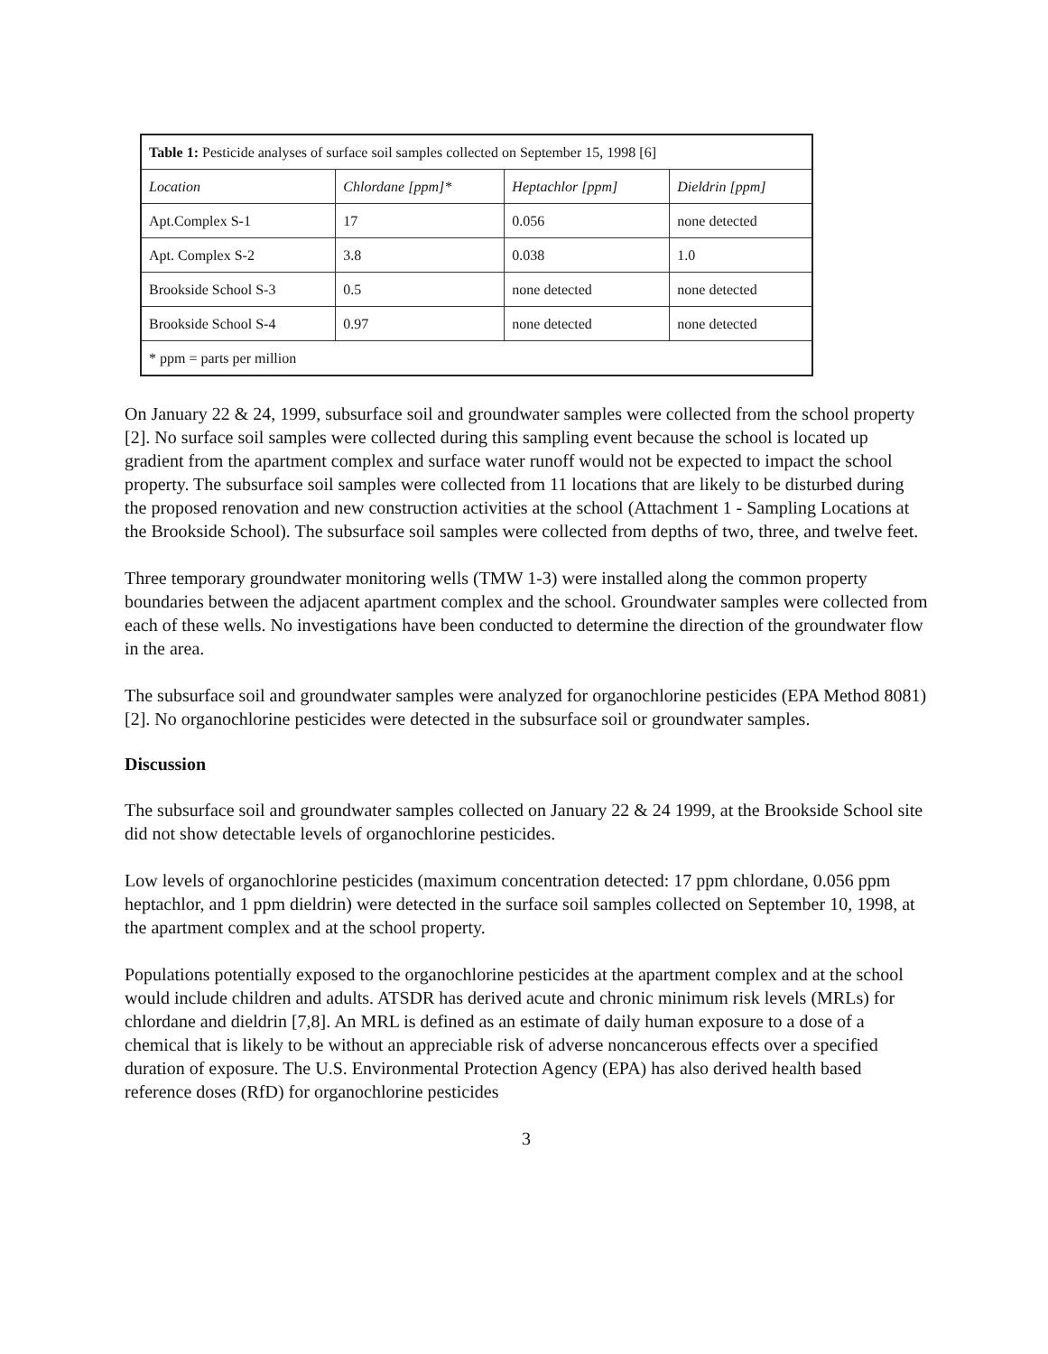| Table 1: Pesticide analyses of surface soil samples collected on September 15, 1998 [6] | | | |
| Location | Chlordane [ppm]* | Heptachlor [ppm] | Dieldrin [ppm] |
| Apt.Complex S-1 | 17 | 0.056 | none detected |
| Apt. Complex S-2 | 3.8 | 0.038 | 1.0 |
| Brookside School S-3 | 0.5 | none detected | none detected |
| Brookside School S-4 | 0.97 | none detected | none detected |
| * ppm = parts per million | | | |
On January 22 & 24, 1999, subsurface soil and groundwater samples were collected from the school property [2]. No surface soil samples were collected during this sampling event because the school is located up gradient from the apartment complex and surface water runoff would not be expected to impact the school property. The subsurface soil samples were collected from 11 locations that are likely to be disturbed during the proposed renovation and new construction activities at the school (Attachment 1 - Sampling Locations at the Brookside School). The subsurface soil samples were collected from depths of two, three, and twelve feet.
Three temporary groundwater monitoring wells (TMW 1-3) were installed along the common property boundaries between the adjacent apartment complex and the school. Groundwater samples were collected from each of these wells. No investigations have been conducted to determine the direction of the groundwater flow in the area.
The subsurface soil and groundwater samples were analyzed for organochlorine pesticides (EPA Method 8081) [2]. No organochlorine pesticides were detected in the subsurface soil or groundwater samples.
Discussion
The subsurface soil and groundwater samples collected on January 22 & 24 1999, at the Brookside School site did not show detectable levels of organochlorine pesticides.
Low levels of organochlorine pesticides (maximum concentration detected: 17 ppm chlordane, 0.056 ppm heptachlor, and 1 ppm dieldrin) were detected in the surface soil samples collected on September 10, 1998, at the apartment complex and at the school property.
Populations potentially exposed to the organochlorine pesticides at the apartment complex and at the school would include children and adults. ATSDR has derived acute and chronic minimum risk levels (MRLs) for chlordane and dieldrin [7,8]. An MRL is defined as an estimate of daily human exposure to a dose of a chemical that is likely to be without an appreciable risk of adverse noncancerous effects over a specified duration of exposure. The U.S. Environmental Protection Agency (EPA) has also derived health based reference doses (RfD) for organochlorine pesticides
3